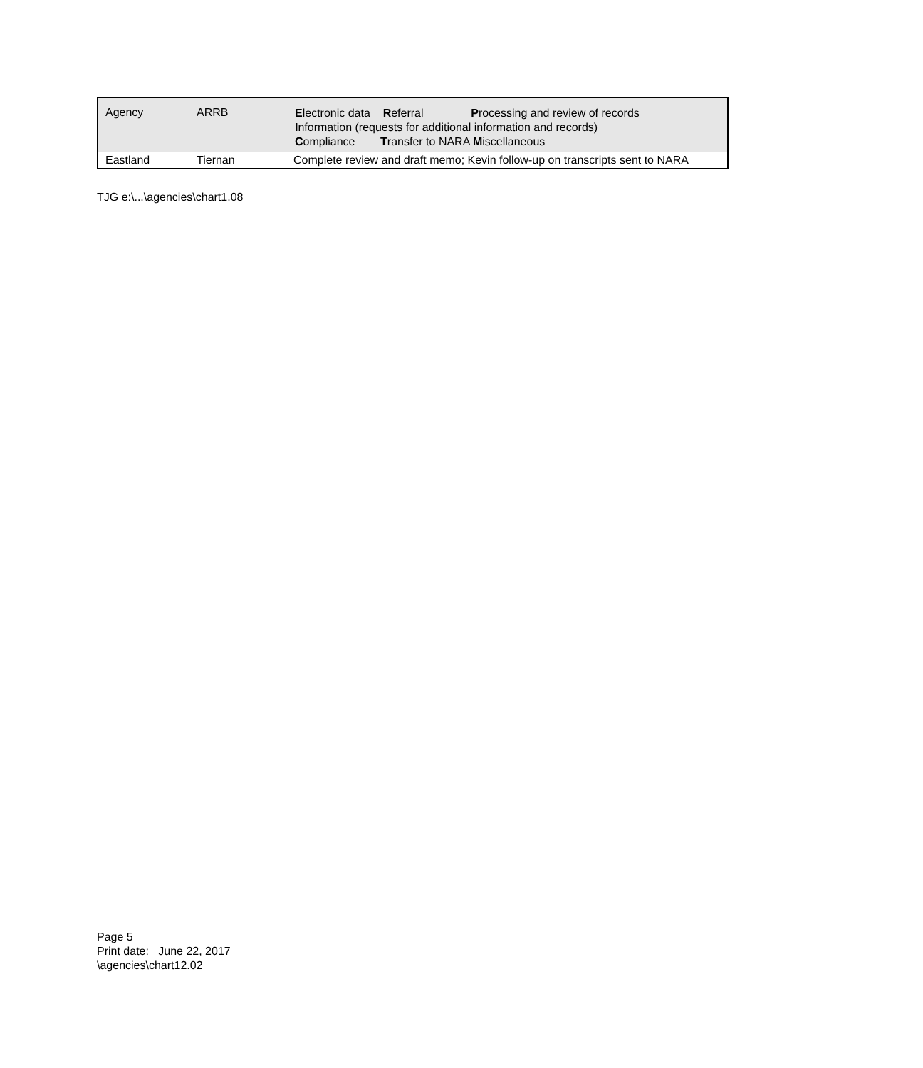| Agency | ARRB | E lectronic data R eferral P rocessing and review of records I nformation (requests for additional information and records) C ompliance T ransfer to NARA M iscellaneous |
| Eastland | Tiernan | Complete review and draft memo; Kevin follow-up on transcripts sent to NARA |
TJG e:\...\agencies\chart1.08
Page 5
Print date: June 22, 2017
\agencies\chart12.02